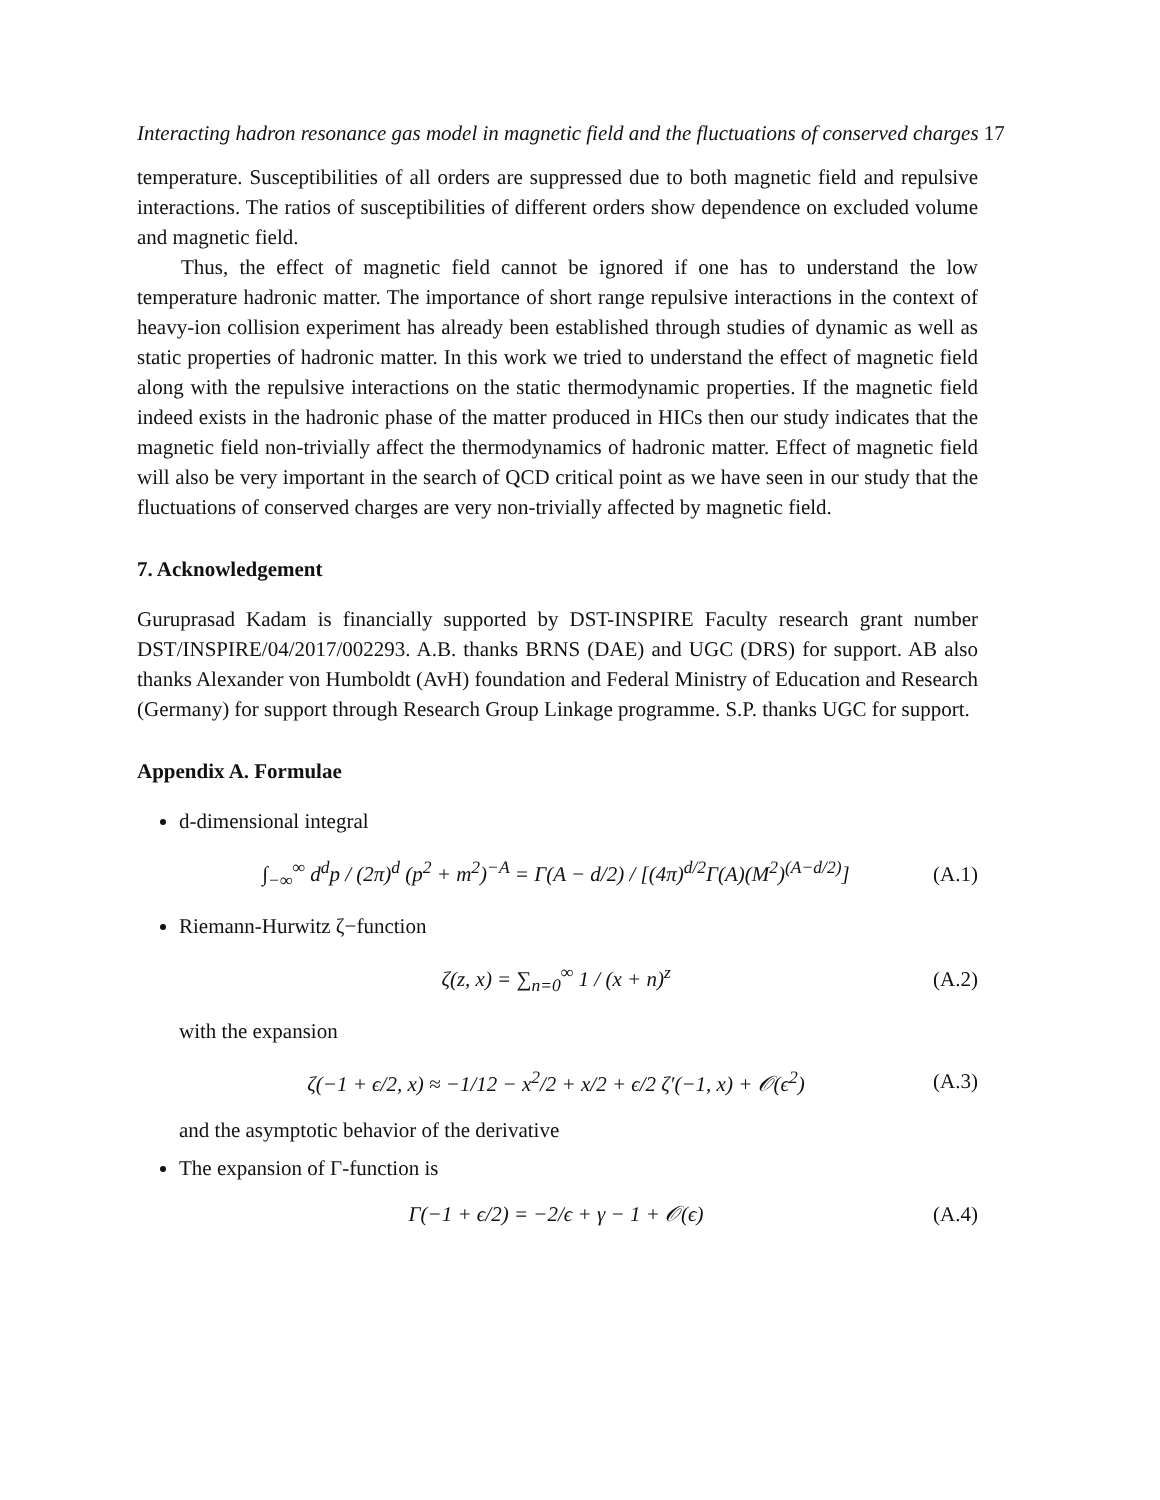Interacting hadron resonance gas model in magnetic field and the fluctuations of conserved charges 17
temperature. Susceptibilities of all orders are suppressed due to both magnetic field and repulsive interactions. The ratios of susceptibilities of different orders show dependence on excluded volume and magnetic field.
Thus, the effect of magnetic field cannot be ignored if one has to understand the low temperature hadronic matter. The importance of short range repulsive interactions in the context of heavy-ion collision experiment has already been established through studies of dynamic as well as static properties of hadronic matter. In this work we tried to understand the effect of magnetic field along with the repulsive interactions on the static thermodynamic properties. If the magnetic field indeed exists in the hadronic phase of the matter produced in HICs then our study indicates that the magnetic field non-trivially affect the thermodynamics of hadronic matter. Effect of magnetic field will also be very important in the search of QCD critical point as we have seen in our study that the fluctuations of conserved charges are very non-trivially affected by magnetic field.
7. Acknowledgement
Guruprasad Kadam is financially supported by DST-INSPIRE Faculty research grant number DST/INSPIRE/04/2017/002293. A.B. thanks BRNS (DAE) and UGC (DRS) for support. AB also thanks Alexander von Humboldt (AvH) foundation and Federal Ministry of Education and Research (Germany) for support through Research Group Linkage programme. S.P. thanks UGC for support.
Appendix A. Formulae
d-dimensional integral
∫<sub>−∞</sub><sup>∞</sup> d<sup>d</sup>p / (2π)<sup>d</sup> (p<sup>2</sup> + m<sup>2</sup>)<sup>−A</sup> = Γ(A − d/2) / [(4π)<sup>d/2</sup>Γ(A)(M<sup>2</sup>)<sup>(A−d/2)</sup>] (A.1)
Riemann-Hurwitz ζ−function
ζ(z, x) = ∑<sub>n=0</sub><sup>∞</sup> 1 / (x + n)<sup>z</sup> (A.2)
with the expansion
ζ(−1 + ϵ/2, x) ≈ −1/12 − x<sup>2</sup>/2 + x/2 + ϵ/2 ζ′(−1, x) + 𝒪(ϵ<sup>2</sup>) (A.3)
and the asymptotic behavior of the derivative
The expansion of Γ-function is
Γ(−1 + ϵ/2) = −2/ϵ + γ − 1 + 𝒪(ϵ) (A.4)